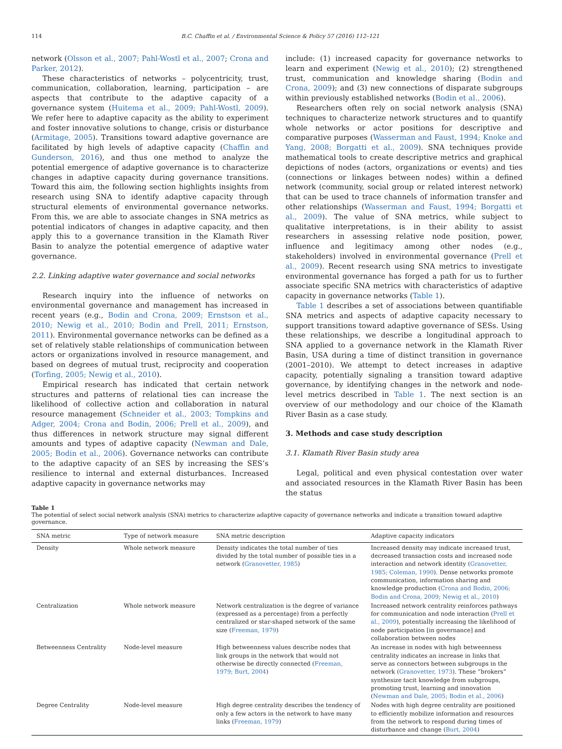114 B.C. Chaffin et al. / Environmental Science & Policy 57 (2016) 112–121
network (Olsson et al., 2007; Pahl-Wostl et al., 2007; Crona and Parker, 2012).
These characteristics of networks – polycentricity, trust, communication, collaboration, learning, participation – are aspects that contribute to the adaptive capacity of a governance system (Huitema et al., 2009; Pahl-Wostl, 2009). We refer here to adaptive capacity as the ability to experiment and foster innovative solutions to change, crisis or disturbance (Armitage, 2005). Transitions toward adaptive governance are facilitated by high levels of adaptive capacity (Chaffin and Gunderson, 2016), and thus one method to analyze the potential emergence of adaptive governance is to characterize changes in adaptive capacity during governance transitions. Toward this aim, the following section highlights insights from research using SNA to identify adaptive capacity through structural elements of environmental governance networks. From this, we are able to associate changes in SNA metrics as potential indicators of changes in adaptive capacity, and then apply this to a governance transition in the Klamath River Basin to analyze the potential emergence of adaptive water governance.
2.2. Linking adaptive water governance and social networks
Research inquiry into the influence of networks on environmental governance and management has increased in recent years (e.g., Bodin and Crona, 2009; Ernstson et al., 2010; Newig et al., 2010; Bodin and Prell, 2011; Ernstson, 2011). Environmental governance networks can be defined as a set of relatively stable relationships of communication between actors or organizations involved in resource management, and based on degrees of mutual trust, reciprocity and cooperation (Torfing, 2005; Newig et al., 2010).
Empirical research has indicated that certain network structures and patterns of relational ties can increase the likelihood of collective action and collaboration in natural resource management (Schneider et al., 2003; Tompkins and Adger, 2004; Crona and Bodin, 2006; Prell et al., 2009), and thus differences in network structure may signal different amounts and types of adaptive capacity (Newman and Dale, 2005; Bodin et al., 2006). Governance networks can contribute to the adaptive capacity of an SES by increasing the SES’s resilience to internal and external disturbances. Increased adaptive capacity in governance networks may
include: (1) increased capacity for governance networks to learn and experiment (Newig et al., 2010); (2) strengthened trust, communication and knowledge sharing (Bodin and Crona, 2009); and (3) new connections of disparate subgroups within previously established networks (Bodin et al., 2006).
Researchers often rely on social network analysis (SNA) techniques to characterize network structures and to quantify whole networks or actor positions for descriptive and comparative purposes (Wasserman and Faust, 1994; Knoke and Yang, 2008; Borgatti et al., 2009). SNA techniques provide mathematical tools to create descriptive metrics and graphical depictions of nodes (actors, organizations or events) and ties (connections or linkages between nodes) within a defined network (community, social group or related interest network) that can be used to trace channels of information transfer and other relationships (Wasserman and Faust, 1994; Borgatti et al., 2009). The value of SNA metrics, while subject to qualitative interpretations, is in their ability to assist researchers in assessing relative node position, power, influence and legitimacy among other nodes (e.g., stakeholders) involved in environmental governance (Prell et al., 2009). Recent research using SNA metrics to investigate environmental governance has forged a path for us to further associate specific SNA metrics with characteristics of adaptive capacity in governance networks (Table 1).
Table 1 describes a set of associations between quantifiable SNA metrics and aspects of adaptive capacity necessary to support transitions toward adaptive governance of SESs. Using these relationships, we describe a longitudinal approach to SNA applied to a governance network in the Klamath River Basin, USA during a time of distinct transition in governance (2001–2010). We attempt to detect increases in adaptive capacity, potentially signaling a transition toward adaptive governance, by identifying changes in the network and node-level metrics described in Table 1. The next section is an overview of our methodology and our choice of the Klamath River Basin as a case study.
3. Methods and case study description
3.1. Klamath River Basin study area
Legal, political and even physical contestation over water and associated resources in the Klamath River Basin has been the status
Table 1
The potential of select social network analysis (SNA) metrics to characterize adaptive capacity of governance networks and indicate a transition toward adaptive governance.
| SNA metric | Type of network measure | SNA metric description | Adaptive capacity indicators |
| --- | --- | --- | --- |
| Density | Whole network measure | Density indicates the total number of ties divided by the total number of possible ties in a network ( Granovetter, 1985 ) | Increased density may indicate increased trust, decreased transaction costs and increased node interaction and network identity ( Granovetter, 1985; Coleman, 1990 ). Dense networks promote communication, information sharing and knowledge production ( Crona and Bodin, 2006; Bodin and Crona, 2009; Newig et al., 2010 ) |
| Centralization | Whole network measure | Network centralization is the degree of variance (expressed as a percentage) from a perfectly centralized or star-shaped network of the same size ( Freeman, 1979 ) | Increased network centrality reinforces pathways for communication and node interaction ( Prell et al., 2009 ), potentially increasing the likelihood of node participation [in governance] and collaboration between nodes |
| Betweenness Centrality | Node-level measure | High betweenness values describe nodes that link groups in the network that would not otherwise be directly connected ( Freeman, 1979; Burt, 2004 ) | An increase in nodes with high betweenness centrality indicates an increase in links that serve as connectors between subgroups in the network ( Granovetter, 1973 ). These “brokers” synthesize tacit knowledge from subgroups, promoting trust, learning and innovation ( Newman and Dale, 2005; Bodin et al., 2006 ) |
| Degree Centrality | Node-level measure | High degree centrality describes the tendency of only a few actors in the network to have many links ( Freeman, 1979 ) | Nodes with high degree centrality are positioned to efficiently mobilize information and resources from the network to respond during times of disturbance and change ( Burt, 2004 ) |